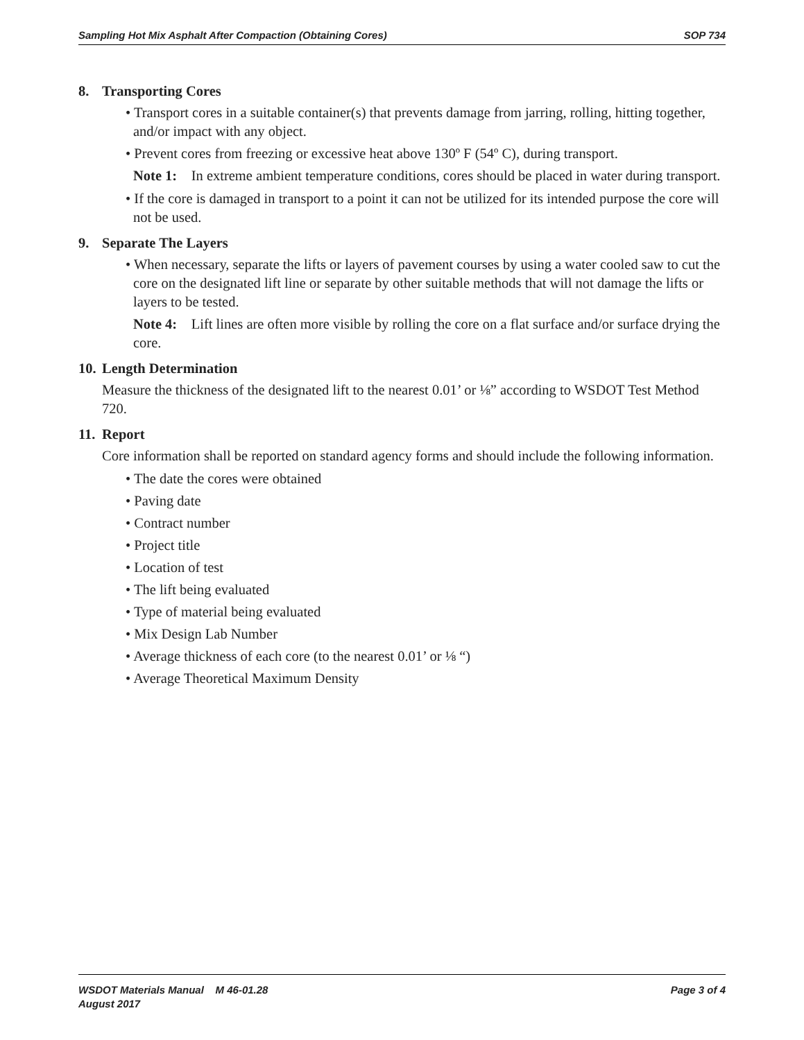Sampling Hot Mix Asphalt After Compaction (Obtaining Cores) SOP 734
8. Transporting Cores
• Transport cores in a suitable container(s) that prevents damage from jarring, rolling, hitting together, and/or impact with any object.
• Prevent cores from freezing or excessive heat above 130º F (54º C), during transport.
Note 1: In extreme ambient temperature conditions, cores should be placed in water during transport.
• If the core is damaged in transport to a point it can not be utilized for its intended purpose the core will not be used.
9. Separate The Layers
• When necessary, separate the lifts or layers of pavement courses by using a water cooled saw to cut the core on the designated lift line or separate by other suitable methods that will not damage the lifts or layers to be tested.
Note 4: Lift lines are often more visible by rolling the core on a flat surface and/or surface drying the core.
10. Length Determination
Measure the thickness of the designated lift to the nearest 0.01’ or ⅛” according to WSDOT Test Method 720.
11. Report
Core information shall be reported on standard agency forms and should include the following information.
• The date the cores were obtained
• Paving date
• Contract number
• Project title
• Location of test
• The lift being evaluated
• Type of material being evaluated
• Mix Design Lab Number
• Average thickness of each core (to the nearest 0.01’ or ⅛ “)
• Average Theoretical Maximum Density
WSDOT Materials Manual M 46-01.28 Page 3 of 4
August 2017